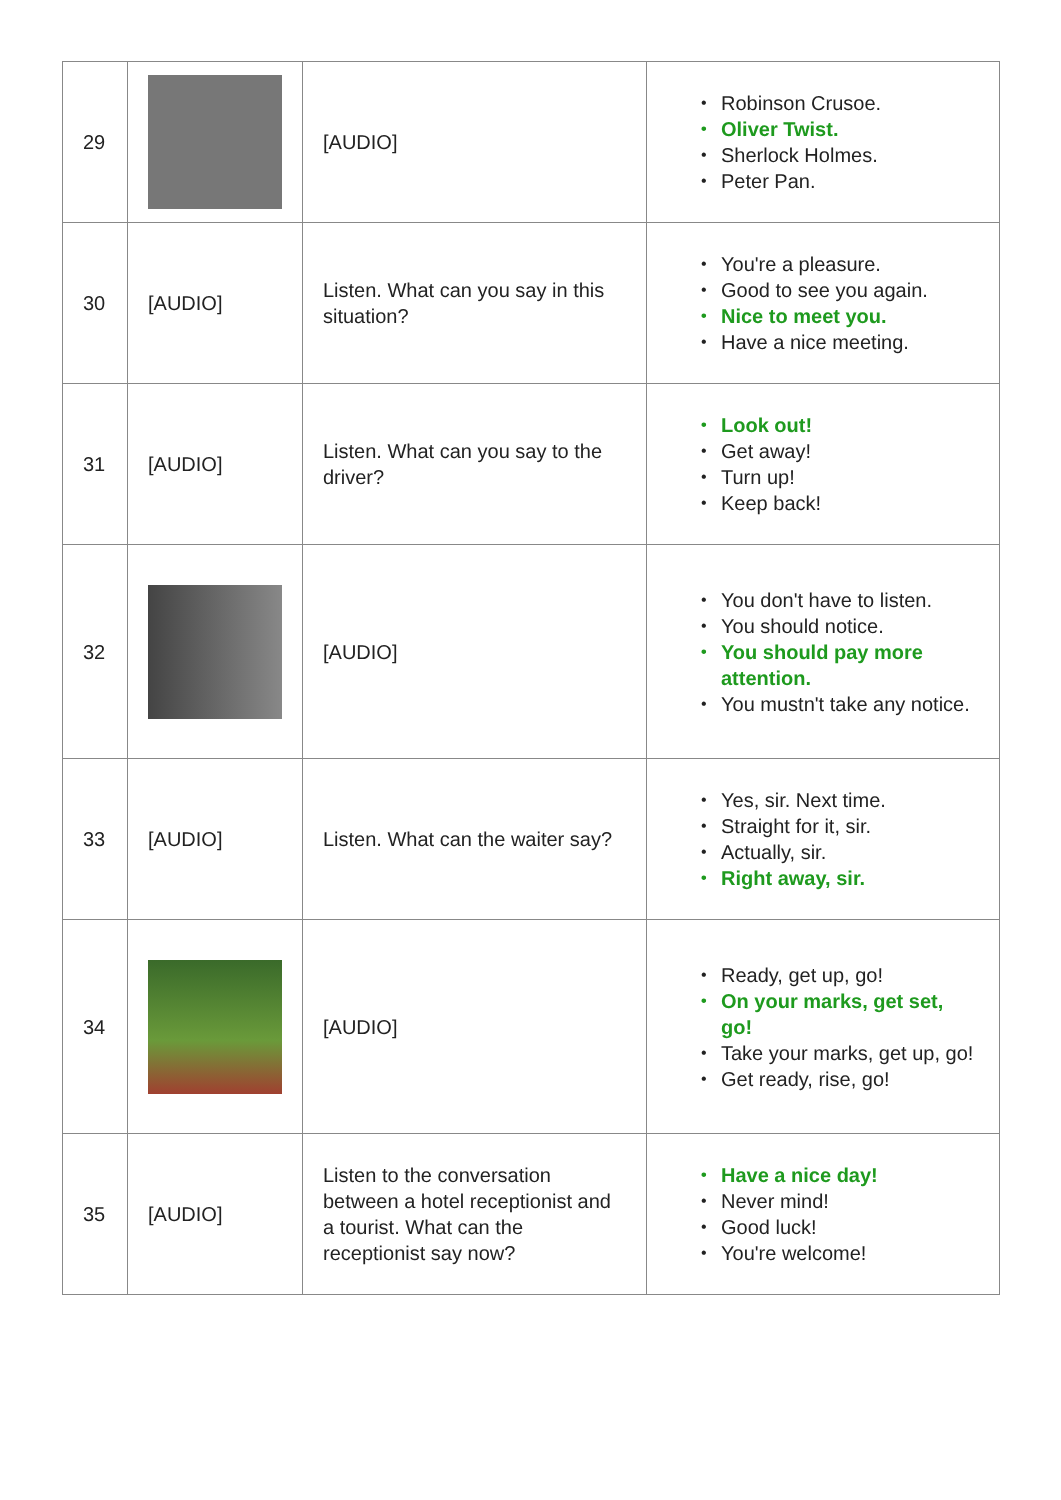| 29 | | [AUDIO] | Robinson Crusoe. Oliver Twist. Sherlock Holmes. Peter Pan. |
| 30 | [AUDIO] | Listen. What can you say in this situation? | You're a pleasure. Good to see you again. Nice to meet you. Have a nice meeting. |
| 31 | [AUDIO] | Listen. What can you say to the driver? | Look out! Get away! Turn up! Keep back! |
| 32 | | [AUDIO] | You don't have to listen. You should notice. You should pay more attention. You mustn't take any notice. |
| 33 | [AUDIO] | Listen. What can the waiter say? | Yes, sir. Next time. Straight for it, sir. Actually, sir. Right away, sir. |
| 34 | | [AUDIO] | Ready, get up, go! On your marks, get set, go! Take your marks, get up, go! Get ready, rise, go! |
| 35 | [AUDIO] | Listen to the conversation between a hotel receptionist and a tourist. What can the receptionist say now? | Have a nice day! Never mind! Good luck! You're welcome! |